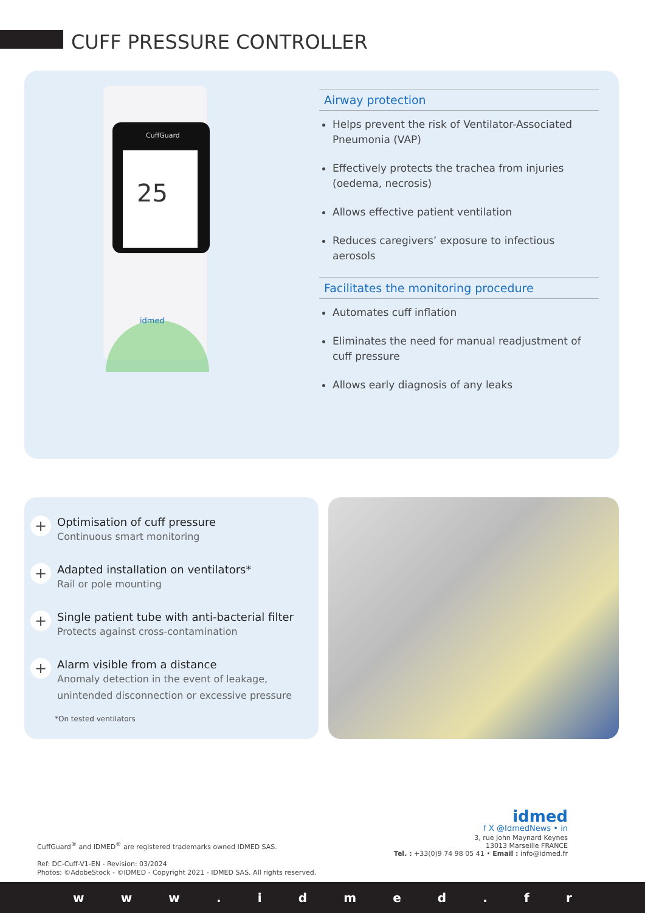CUFF PRESSURE CONTROLLER
CuffGuard
25
idmed
Airway protection
Helps prevent the risk of Ventilator-Associated Pneumonia (VAP)
Effectively protects the trachea from injuries (oedema, necrosis)
Allows effective patient ventilation
Reduces caregivers’ exposure to infectious aerosols
Facilitates the monitoring procedure
Automates cuff inflation
Eliminates the need for manual readjustment of cuff pressure
Allows early diagnosis of any leaks
+
Optimisation of cuff pressure
Continuous smart monitoring
+
Adapted installation on ventilators*
Rail or pole mounting
+
Single patient tube with anti-bacterial filter
Protects against cross-contamination
+
Alarm visible from a distance
Anomaly detection in the event of leakage, unintended disconnection or excessive pressure
*On tested ventilators
CuffGuard<sup>®</sup> and IDMED<sup>®</sup> are registered trademarks owned IDMED SAS.
Ref: DC-Cuff-V1-EN - Revision: 03/2024
Photos: ©AdobeStock - ©IDMED - Copyright 2021 - IDMED SAS. All rights reserved.
idmed
f X @IdmedNews • in
3, rue John Maynard Keynes
13013 Marseille FRANCE
Tel. : +33(0)9 74 98 05 41 • Email : info@idmed.fr
www. idmed. fr